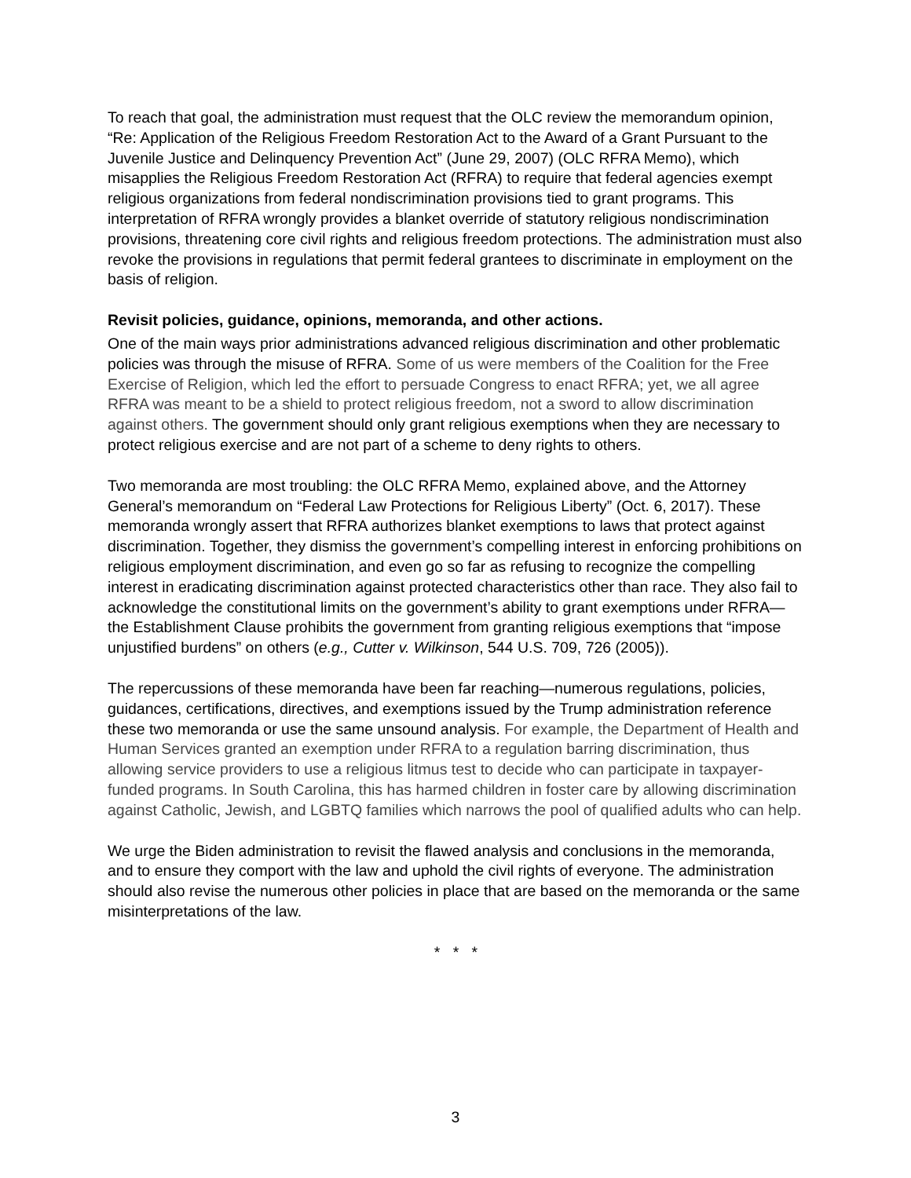To reach that goal, the administration must request that the OLC review the memorandum opinion, “Re: Application of the Religious Freedom Restoration Act to the Award of a Grant Pursuant to the Juvenile Justice and Delinquency Prevention Act” (June 29, 2007) (OLC RFRA Memo), which misapplies the Religious Freedom Restoration Act (RFRA) to require that federal agencies exempt religious organizations from federal nondiscrimination provisions tied to grant programs. This interpretation of RFRA wrongly provides a blanket override of statutory religious nondiscrimination provisions, threatening core civil rights and religious freedom protections. The administration must also revoke the provisions in regulations that permit federal grantees to discriminate in employment on the basis of religion.
Revisit policies, guidance, opinions, memoranda, and other actions.
One of the main ways prior administrations advanced religious discrimination and other problematic policies was through the misuse of RFRA. Some of us were members of the Coalition for the Free Exercise of Religion, which led the effort to persuade Congress to enact RFRA; yet, we all agree RFRA was meant to be a shield to protect religious freedom, not a sword to allow discrimination against others. The government should only grant religious exemptions when they are necessary to protect religious exercise and are not part of a scheme to deny rights to others.
Two memoranda are most troubling: the OLC RFRA Memo, explained above, and the Attorney General’s memorandum on “Federal Law Protections for Religious Liberty” (Oct. 6, 2017). These memoranda wrongly assert that RFRA authorizes blanket exemptions to laws that protect against discrimination. Together, they dismiss the government’s compelling interest in enforcing prohibitions on religious employment discrimination, and even go so far as refusing to recognize the compelling interest in eradicating discrimination against protected characteristics other than race. They also fail to acknowledge the constitutional limits on the government’s ability to grant exemptions under RFRA—the Establishment Clause prohibits the government from granting religious exemptions that “impose unjustified burdens” on others (e.g., Cutter v. Wilkinson, 544 U.S. 709, 726 (2005)).
The repercussions of these memoranda have been far reaching—numerous regulations, policies, guidances, certifications, directives, and exemptions issued by the Trump administration reference these two memoranda or use the same unsound analysis. For example, the Department of Health and Human Services granted an exemption under RFRA to a regulation barring discrimination, thus allowing service providers to use a religious litmus test to decide who can participate in taxpayer-funded programs. In South Carolina, this has harmed children in foster care by allowing discrimination against Catholic, Jewish, and LGBTQ families which narrows the pool of qualified adults who can help.
We urge the Biden administration to revisit the flawed analysis and conclusions in the memoranda, and to ensure they comport with the law and uphold the civil rights of everyone. The administration should also revise the numerous other policies in place that are based on the memoranda or the same misinterpretations of the law.
* * *
3